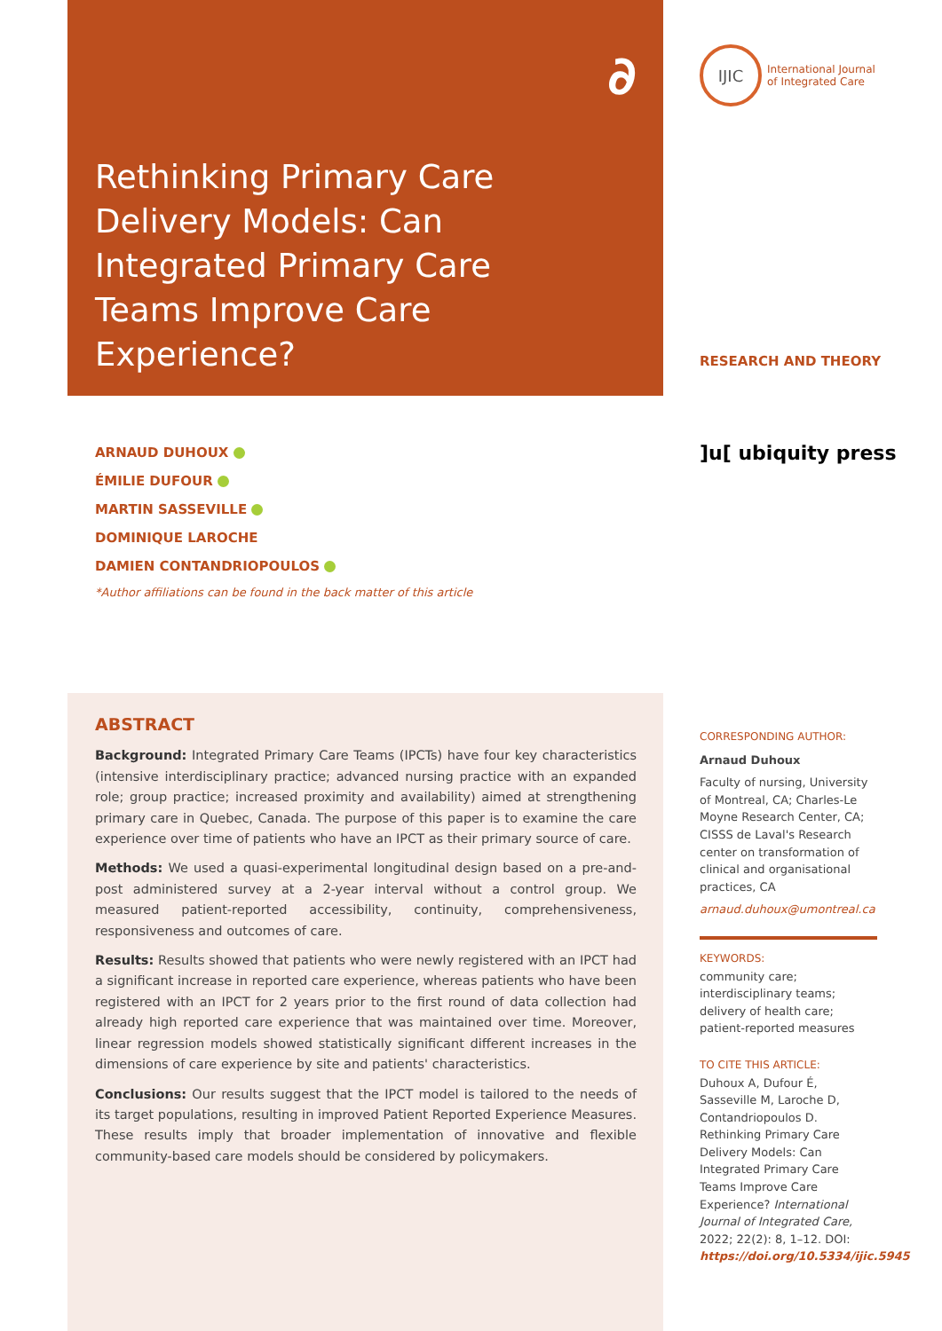∂
Rethinking Primary Care Delivery Models: Can Integrated Primary Care Teams Improve Care Experience?
IJIC
International Journal
of Integrated Care
RESEARCH AND THEORY
ARNAUD DUHOUX
ÉMILIE DUFOUR
MARTIN SASSEVILLE
DOMINIQUE LAROCHE
DAMIEN CONTANDRIOPOULOS
*Author affiliations can be found in the back matter of this article
]u[ ubiquity press
ABSTRACT
Background: Integrated Primary Care Teams (IPCTs) have four key characteristics (intensive interdisciplinary practice; advanced nursing practice with an expanded role; group practice; increased proximity and availability) aimed at strengthening primary care in Quebec, Canada. The purpose of this paper is to examine the care experience over time of patients who have an IPCT as their primary source of care.
Methods: We used a quasi-experimental longitudinal design based on a pre-and-post administered survey at a 2-year interval without a control group. We measured patient-reported accessibility, continuity, comprehensiveness, responsiveness and outcomes of care.
Results: Results showed that patients who were newly registered with an IPCT had a significant increase in reported care experience, whereas patients who have been registered with an IPCT for 2 years prior to the first round of data collection had already high reported care experience that was maintained over time. Moreover, linear regression models showed statistically significant different increases in the dimensions of care experience by site and patients' characteristics.
Conclusions: Our results suggest that the IPCT model is tailored to the needs of its target populations, resulting in improved Patient Reported Experience Measures. These results imply that broader implementation of innovative and flexible community-based care models should be considered by policymakers.
CORRESPONDING AUTHOR:
Arnaud Duhoux
Faculty of nursing, University of Montreal, CA; Charles-Le Moyne Research Center, CA; CISSS de Laval's Research center on transformation of clinical and organisational practices, CA
arnaud.duhoux@umontreal.ca
KEYWORDS:
community care; interdisciplinary teams; delivery of health care; patient-reported measures
TO CITE THIS ARTICLE:
Duhoux A, Dufour É, Sasseville M, Laroche D, Contandriopoulos D. Rethinking Primary Care Delivery Models: Can Integrated Primary Care Teams Improve Care Experience? International Journal of Integrated Care, 2022; 22(2): 8, 1–12. DOI: https://doi.org/10.5334/ijic.5945